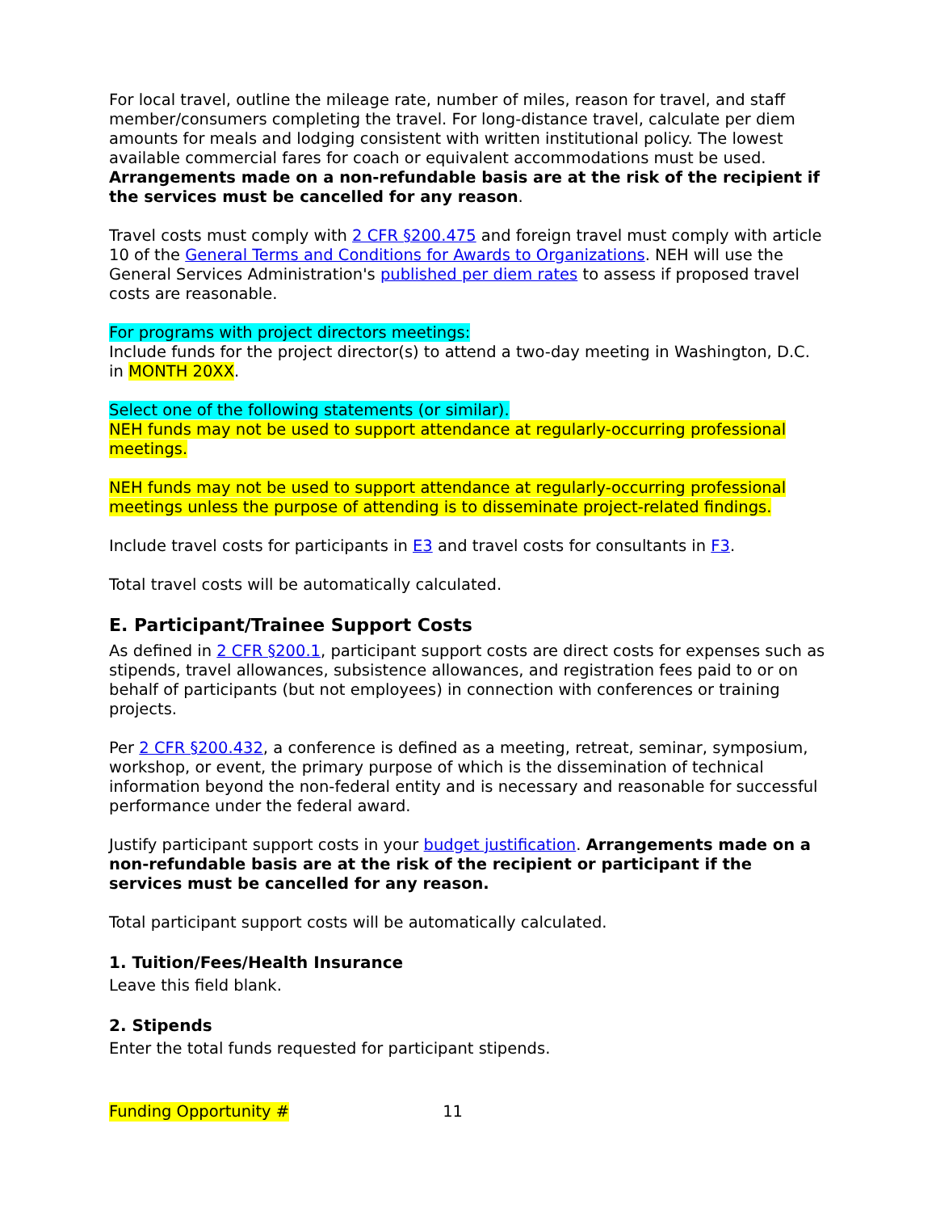For local travel, outline the mileage rate, number of miles, reason for travel, and staff member/consumers completing the travel. For long-distance travel, calculate per diem amounts for meals and lodging consistent with written institutional policy. The lowest available commercial fares for coach or equivalent accommodations must be used. Arrangements made on a non-refundable basis are at the risk of the recipient if the services must be cancelled for any reason.
Travel costs must comply with 2 CFR §200.475 and foreign travel must comply with article 10 of the General Terms and Conditions for Awards to Organizations. NEH will use the General Services Administration's published per diem rates to assess if proposed travel costs are reasonable.
For programs with project directors meetings:
Include funds for the project director(s) to attend a two-day meeting in Washington, D.C. in MONTH 20XX.
Select one of the following statements (or similar).
NEH funds may not be used to support attendance at regularly-occurring professional meetings.
NEH funds may not be used to support attendance at regularly-occurring professional meetings unless the purpose of attending is to disseminate project-related findings.
Include travel costs for participants in E3 and travel costs for consultants in F3.
Total travel costs will be automatically calculated.
E. Participant/Trainee Support Costs
As defined in 2 CFR §200.1, participant support costs are direct costs for expenses such as stipends, travel allowances, subsistence allowances, and registration fees paid to or on behalf of participants (but not employees) in connection with conferences or training projects.
Per 2 CFR §200.432, a conference is defined as a meeting, retreat, seminar, symposium, workshop, or event, the primary purpose of which is the dissemination of technical information beyond the non-federal entity and is necessary and reasonable for successful performance under the federal award.
Justify participant support costs in your budget justification. Arrangements made on a non-refundable basis are at the risk of the recipient or participant if the services must be cancelled for any reason.
Total participant support costs will be automatically calculated.
1. Tuition/Fees/Health Insurance
Leave this field blank.
2. Stipends
Enter the total funds requested for participant stipends.
Funding Opportunity # 11